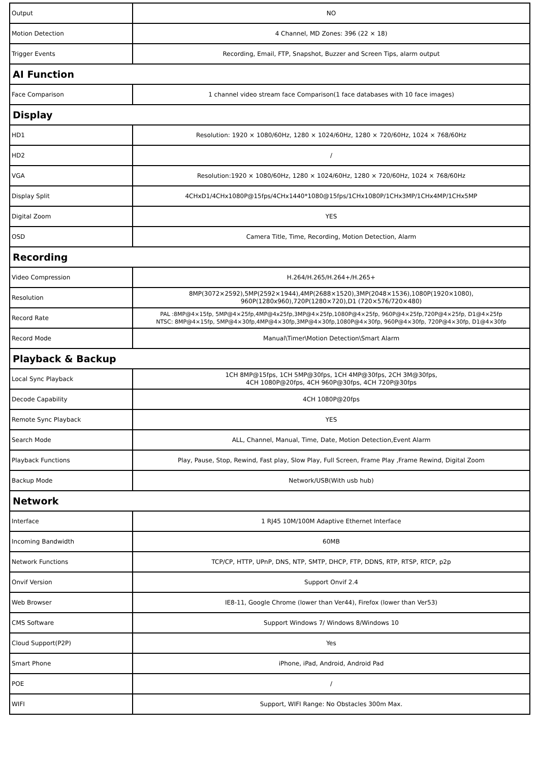| Output | NO |
| Motion Detection | 4 Channel, MD Zones: 396 (22 × 18) |
| Trigger Events | Recording, Email, FTP, Snapshot, Buzzer and Screen Tips, alarm output |
| AI Function | |
| Face Comparison | 1 channel video stream face Comparison(1 face databases with 10 face images) |
| Display | |
| HD1 | Resolution: 1920 × 1080/60Hz, 1280 × 1024/60Hz, 1280 × 720/60Hz, 1024 × 768/60Hz |
| HD2 | / |
| VGA | Resolution:1920 × 1080/60Hz, 1280 × 1024/60Hz, 1280 × 720/60Hz, 1024 × 768/60Hz |
| Display Split | 4CHxD1/4CHx1080P@15fps/4CHx1440*1080@15fps/1CHx1080P/1CHx3MP/1CHx4MP/1CHx5MP |
| Digital Zoom | YES |
| OSD | Camera Title, Time, Recording, Motion Detection, Alarm |
| Recording | |
| Video Compression | H.264/H.265/H.264+/H.265+ |
| Resolution | 8MP(3072×2592),5MP(2592×1944),4MP(2688×1520),3MP(2048×1536),1080P(1920×1080), 960P(1280x960),720P(1280×720),D1 (720×576/720×480) |
| Record Rate | PAL :8MP@4×15fp, 5MP@4×25fp,4MP@4x25fp,3MP@4×25fp,1080P@4×25fp, 960P@4×25fp,720P@4×25fp, D1@4×25fp NTSC: 8MP@4×15fp, 5MP@4×30fp,4MP@4×30fp,3MP@4×30fp,1080P@4×30fp, 960P@4×30fp, 720P@4×30fp, D1@4×30fp |
| Record Mode | Manual\Timer\Motion Detection\Smart Alarm |
| Playback & Backup | |
| Local Sync Playback | 1CH 8MP@15fps, 1CH 5MP@30fps, 1CH 4MP@30fps, 2CH 3M@30fps, 4CH 1080P@20fps, 4CH 960P@30fps, 4CH 720P@30fps |
| Decode Capability | 4CH 1080P@20fps |
| Remote Sync Playback | YES |
| Search Mode | ALL, Channel, Manual, Time, Date, Motion Detection,Event Alarm |
| Playback Functions | Play, Pause, Stop, Rewind, Fast play, Slow Play, Full Screen, Frame Play ,Frame Rewind, Digital Zoom |
| Backup Mode | Network/USB(With usb hub) |
| Network | |
| Interface | 1 RJ45 10M/100M Adaptive Ethernet Interface |
| Incoming Bandwidth | 60MB |
| Network Functions | TCP/CP, HTTP, UPnP, DNS, NTP, SMTP, DHCP, FTP, DDNS, RTP, RTSP, RTCP, p2p |
| Onvif Version | Support Onvif 2.4 |
| Web Browser | IE8-11, Google Chrome (lower than Ver44), Firefox (lower than Ver53) |
| CMS Software | Support Windows 7/ Windows 8/Windows 10 |
| Cloud Support(P2P) | Yes |
| Smart Phone | iPhone, iPad, Android, Android Pad |
| POE | / |
| WIFI | Support, WIFI Range: No Obstacles 300m Max. |